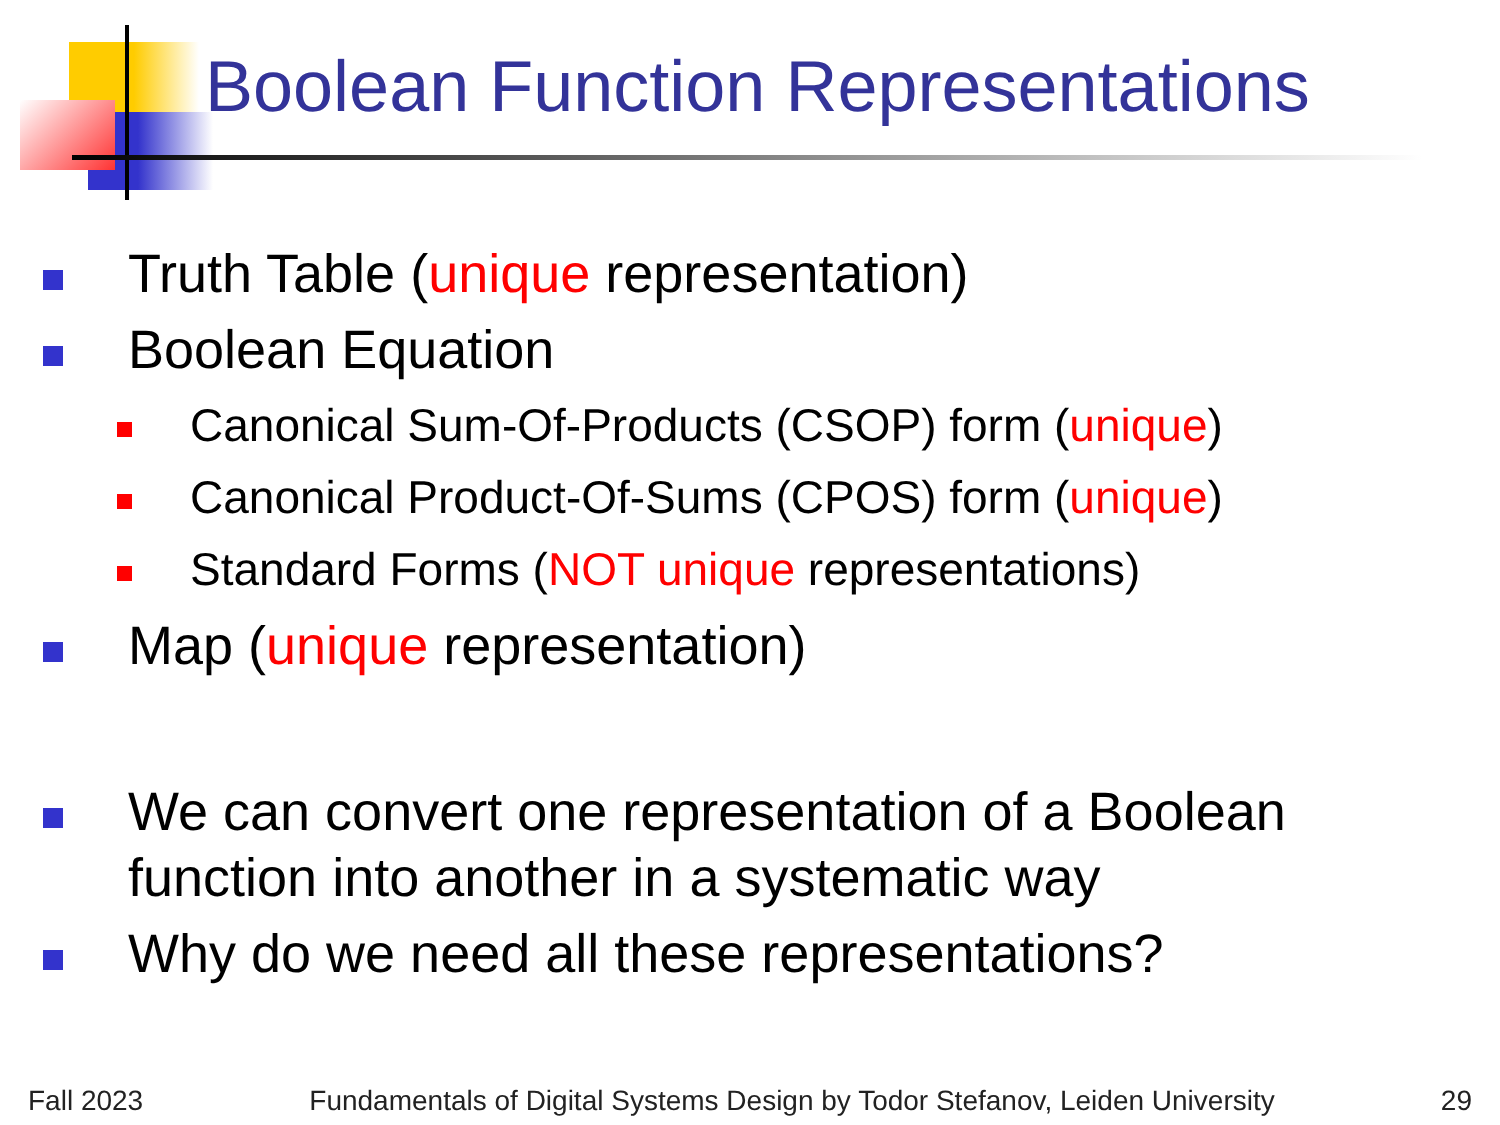Boolean Function Representations
Truth Table (unique representation)
Boolean Equation
Canonical Sum-Of-Products (CSOP) form (unique)
Canonical Product-Of-Sums (CPOS) form (unique)
Standard Forms (NOT unique representations)
Map (unique representation)
We can convert one representation of a Boolean function into another in a systematic way
Why do we need all these representations?
Fall 2023 Fundamentals of Digital Systems Design by Todor Stefanov, Leiden University 29